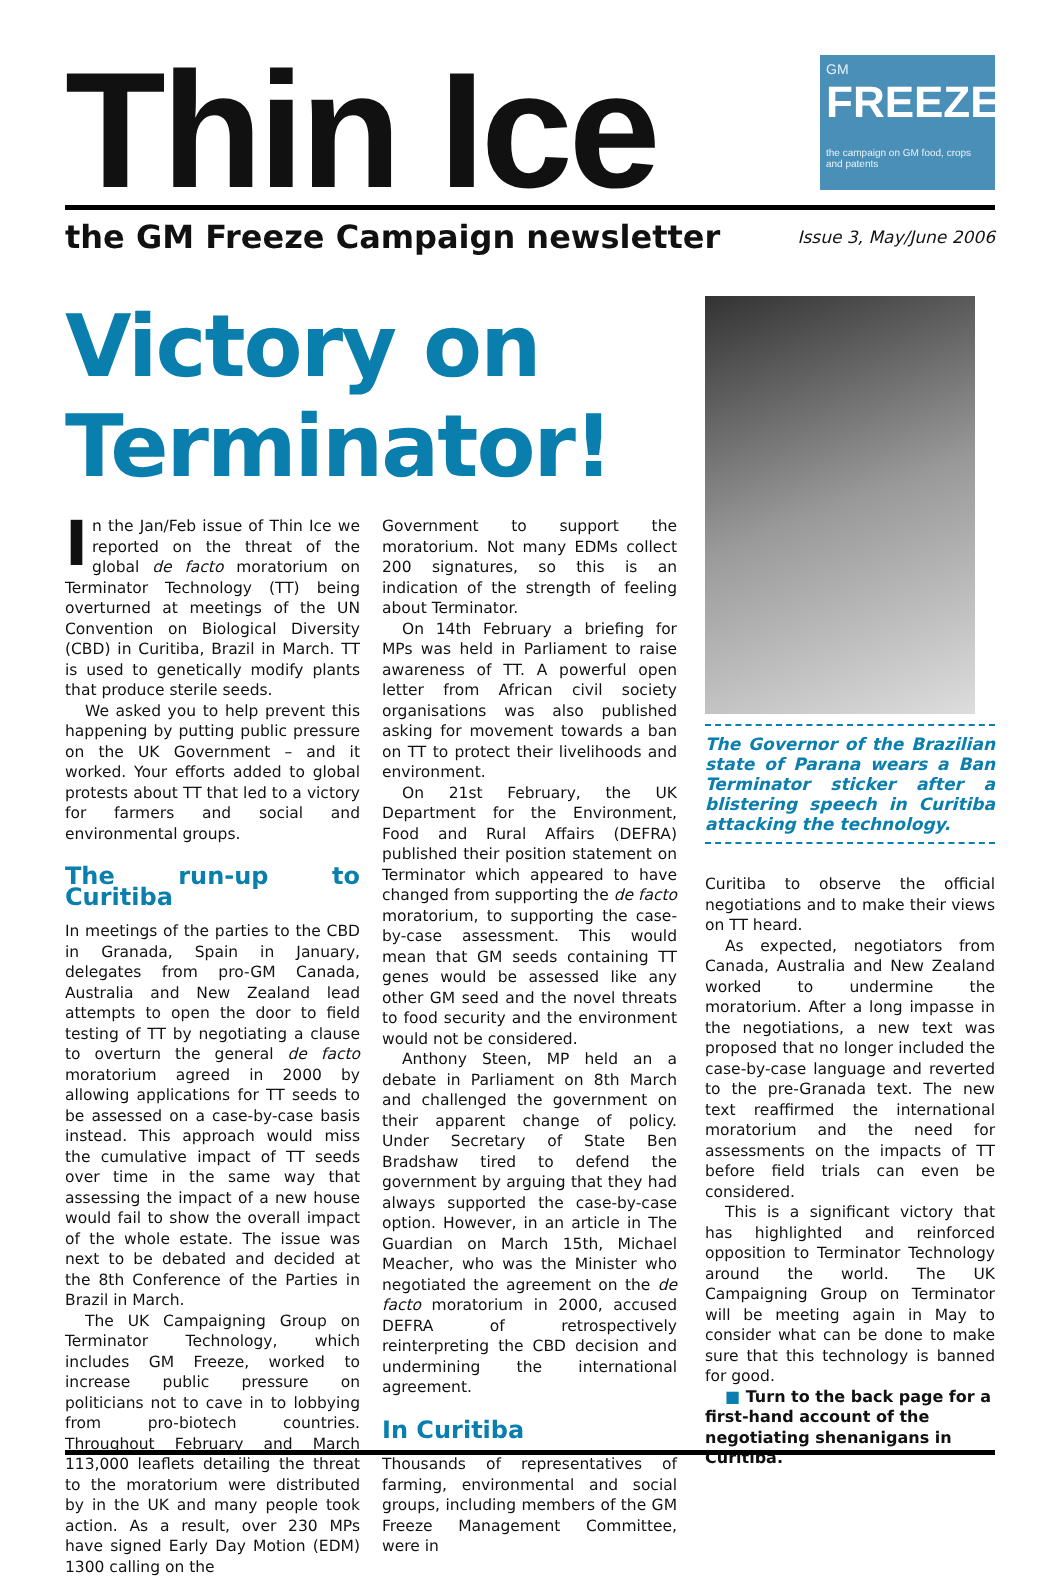Thin Ice
GM
FREEZE
the campaign on GM food, crops and patents
the GM Freeze Campaign newsletter
Issue 3, May/June 2006
Victory on Terminator!
In the Jan/Feb issue of Thin Ice we reported on the threat of the global de facto moratorium on Terminator Technology (TT) being overturned at meetings of the UN Convention on Biological Diversity (CBD) in Curitiba, Brazil in March. TT is used to genetically modify plants that produce sterile seeds.
We asked you to help prevent this happening by putting public pressure on the UK Government – and it worked. Your efforts added to global protests about TT that led to a victory for farmers and social and environmental groups.
The run-up to Curitiba
In meetings of the parties to the CBD in Granada, Spain in January, delegates from pro-GM Canada, Australia and New Zealand lead attempts to open the door to field testing of TT by negotiating a clause to overturn the general de facto moratorium agreed in 2000 by allowing applications for TT seeds to be assessed on a case-by-case basis instead. This approach would miss the cumulative impact of TT seeds over time in the same way that assessing the impact of a new house would fail to show the overall impact of the whole estate. The issue was next to be debated and decided at the 8th Conference of the Parties in Brazil in March.
The UK Campaigning Group on Terminator Technology, which includes GM Freeze, worked to increase public pressure on politicians not to cave in to lobbying from pro-biotech countries. Throughout February and March 113,000 leaflets detailing the threat to the moratorium were distributed by in the UK and many people took action. As a result, over 230 MPs have signed Early Day Motion (EDM) 1300 calling on the
Government to support the moratorium. Not many EDMs collect 200 signatures, so this is an indication of the strength of feeling about Terminator.
On 14th February a briefing for MPs was held in Parliament to raise awareness of TT. A powerful open letter from African civil society organisations was also published asking for movement towards a ban on TT to protect their livelihoods and environment.
On 21st February, the UK Department for the Environment, Food and Rural Affairs (DEFRA) published their position statement on Terminator which appeared to have changed from supporting the de facto moratorium, to supporting the case-by-case assessment. This would mean that GM seeds containing TT genes would be assessed like any other GM seed and the novel threats to food security and the environment would not be considered.
Anthony Steen, MP held an a debate in Parliament on 8th March and challenged the government on their apparent change of policy. Under Secretary of State Ben Bradshaw tired to defend the government by arguing that they had always supported the case-by-case option. However, in an article in The Guardian on March 15th, Michael Meacher, who was the Minister who negotiated the agreement on the de facto moratorium in 2000, accused DEFRA of retrospectively reinterpreting the CBD decision and undermining the international agreement.
In Curitiba
Thousands of representatives of farming, environmental and social groups, including members of the GM Freeze Management Committee, were in
The Governor of the Brazilian state of Parana wears a Ban Terminator sticker after a blistering speech in Curitiba attacking the technology.
Curitiba to observe the official negotiations and to make their views on TT heard.
As expected, negotiators from Canada, Australia and New Zealand worked to undermine the moratorium. After a long impasse in the negotiations, a new text was proposed that no longer included the case-by-case language and reverted to the pre-Granada text. The new text reaffirmed the international moratorium and the need for assessments on the impacts of TT before field trials can even be considered.
This is a significant victory that has highlighted and reinforced opposition to Terminator Technology around the world. The UK Campaigning Group on Terminator will be meeting again in May to consider what can be done to make sure that this technology is banned for good.
■ Turn to the back page for a first-hand account of the negotiating shenanigans in Curitiba.